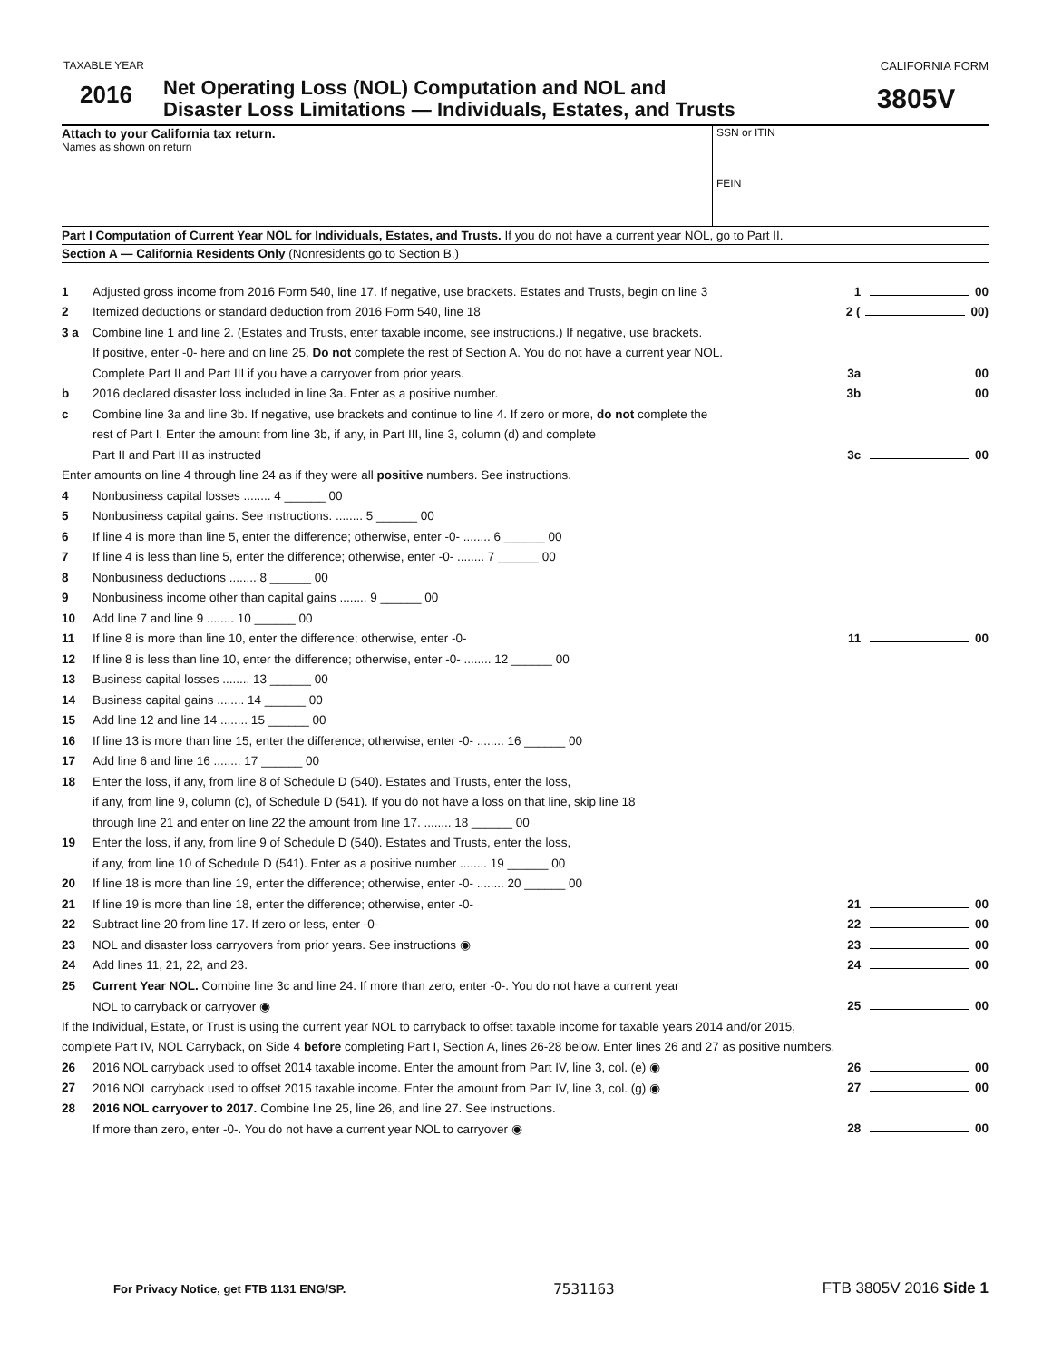TAXABLE YEAR
2016
Net Operating Loss (NOL) Computation and NOL and
Disaster Loss Limitations — Individuals, Estates, and Trusts
CALIFORNIA FORM
3805V
Attach to your California tax return.
Names as shown on return
SSN or ITIN
FEIN
Part I Computation of Current Year NOL for Individuals, Estates, and Trusts. If you do not have a current year NOL, go to Part II.
Section A — California Residents Only (Nonresidents go to Section B.)
1 Adjusted gross income from 2016 Form 540, line 17. If negative, use brackets. Estates and Trusts, begin on line 3 1 00
2 Itemized deductions or standard deduction from 2016 Form 540, line 18 2 ( 00)
3 a Combine line 1 and line 2. (Estates and Trusts, enter taxable income, see instructions.) If negative, use brackets.
If positive, enter -0- here and on line 25. Do not complete the rest of Section A. You do not have a current year NOL.
Complete Part II and Part III if you have a carryover from prior years. 3a 00
b 2016 declared disaster loss included in line 3a. Enter as a positive number. 3b 00
c Combine line 3a and line 3b. If negative, use brackets and continue to line 4. If zero or more, do not complete the
rest of Part I. Enter the amount from line 3b, if any, in Part III, line 3, column (d) and complete
Part II and Part III as instructed 3c 00
Enter amounts on line 4 through line 24 as if they were all positive numbers. See instructions.
4 Nonbusiness capital losses ........ 4 ______ 00
5 Nonbusiness capital gains. See instructions. ........ 5 ______ 00
6 If line 4 is more than line 5, enter the difference; otherwise, enter -0- ........ 6 ______ 00
7 If line 4 is less than line 5, enter the difference; otherwise, enter -0- ........ 7 ______ 00
8 Nonbusiness deductions ........ 8 ______ 00
9 Nonbusiness income other than capital gains ........ 9 ______ 00
10 Add line 7 and line 9 ........ 10 ______ 00
11 If line 8 is more than line 10, enter the difference; otherwise, enter -0- 11 00
12 If line 8 is less than line 10, enter the difference; otherwise, enter -0- ........ 12 ______ 00
13 Business capital losses ........ 13 ______ 00
14 Business capital gains ........ 14 ______ 00
15 Add line 12 and line 14 ........ 15 ______ 00
16 If line 13 is more than line 15, enter the difference; otherwise, enter -0- ........ 16 ______ 00
17 Add line 6 and line 16 ........ 17 ______ 00
18 Enter the loss, if any, from line 8 of Schedule D (540). Estates and Trusts, enter the loss,
if any, from line 9, column (c), of Schedule D (541). If you do not have a loss on that line, skip line 18
through line 21 and enter on line 22 the amount from line 17. ........ 18 ______ 00
19 Enter the loss, if any, from line 9 of Schedule D (540). Estates and Trusts, enter the loss,
if any, from line 10 of Schedule D (541). Enter as a positive number ........ 19 ______ 00
20 If line 18 is more than line 19, enter the difference; otherwise, enter -0- ........ 20 ______ 00
21 If line 19 is more than line 18, enter the difference; otherwise, enter -0- 21 00
22 Subtract line 20 from line 17. If zero or less, enter -0- 22 00
23 NOL and disaster loss carryovers from prior years. See instructions ◉ 23 00
24 Add lines 11, 21, 22, and 23. 24 00
25 Current Year NOL. Combine line 3c and line 24. If more than zero, enter -0-. You do not have a current year
NOL to carryback or carryover ◉ 25 00
If the Individual, Estate, or Trust is using the current year NOL to carryback to offset taxable income for taxable years 2014 and/or 2015,
complete Part IV, NOL Carryback, on Side 4 before completing Part I, Section A, lines 26-28 below. Enter lines 26 and 27 as positive numbers.
26 2016 NOL carryback used to offset 2014 taxable income. Enter the amount from Part IV, line 3, col. (e) ◉ 26 00
27 2016 NOL carryback used to offset 2015 taxable income. Enter the amount from Part IV, line 3, col. (g) ◉ 27 00
28 2016 NOL carryover to 2017. Combine line 25, line 26, and line 27. See instructions.
If more than zero, enter -0-. You do not have a current year NOL to carryover ◉ 28 00
For Privacy Notice, get FTB 1131 ENG/SP. 7531163 FTB 3805V 2016 Side 1